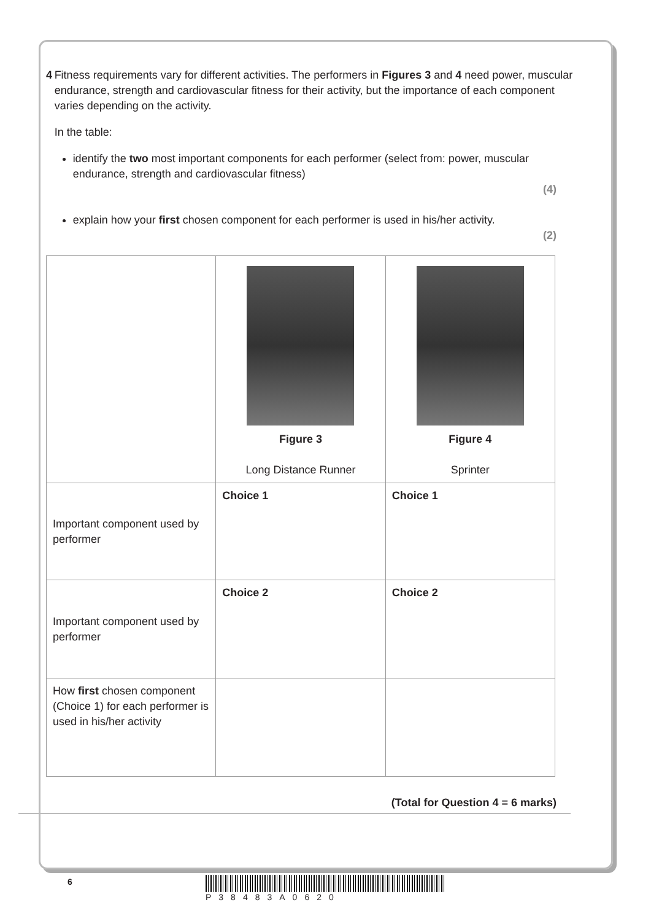4 Fitness requirements vary for different activities. The performers in Figures 3 and 4 need power, muscular endurance, strength and cardiovascular fitness for their activity, but the importance of each component varies depending on the activity.
In the table:
identify the two most important components for each performer (select from: power, muscular endurance, strength and cardiovascular fitness)
(4)
explain how your first chosen component for each performer is used in his/her activity.
(2)
| | Figure 3 Long Distance Runner | Figure 4 Sprinter |
| Important component used by performer | Choice 1 | Choice 1 |
| Important component used by performer | Choice 2 | Choice 2 |
| How first chosen component (Choice 1) for each performer is used in his/her activity | | |
(Total for Question 4 = 6 marks)
6 P38483A0620